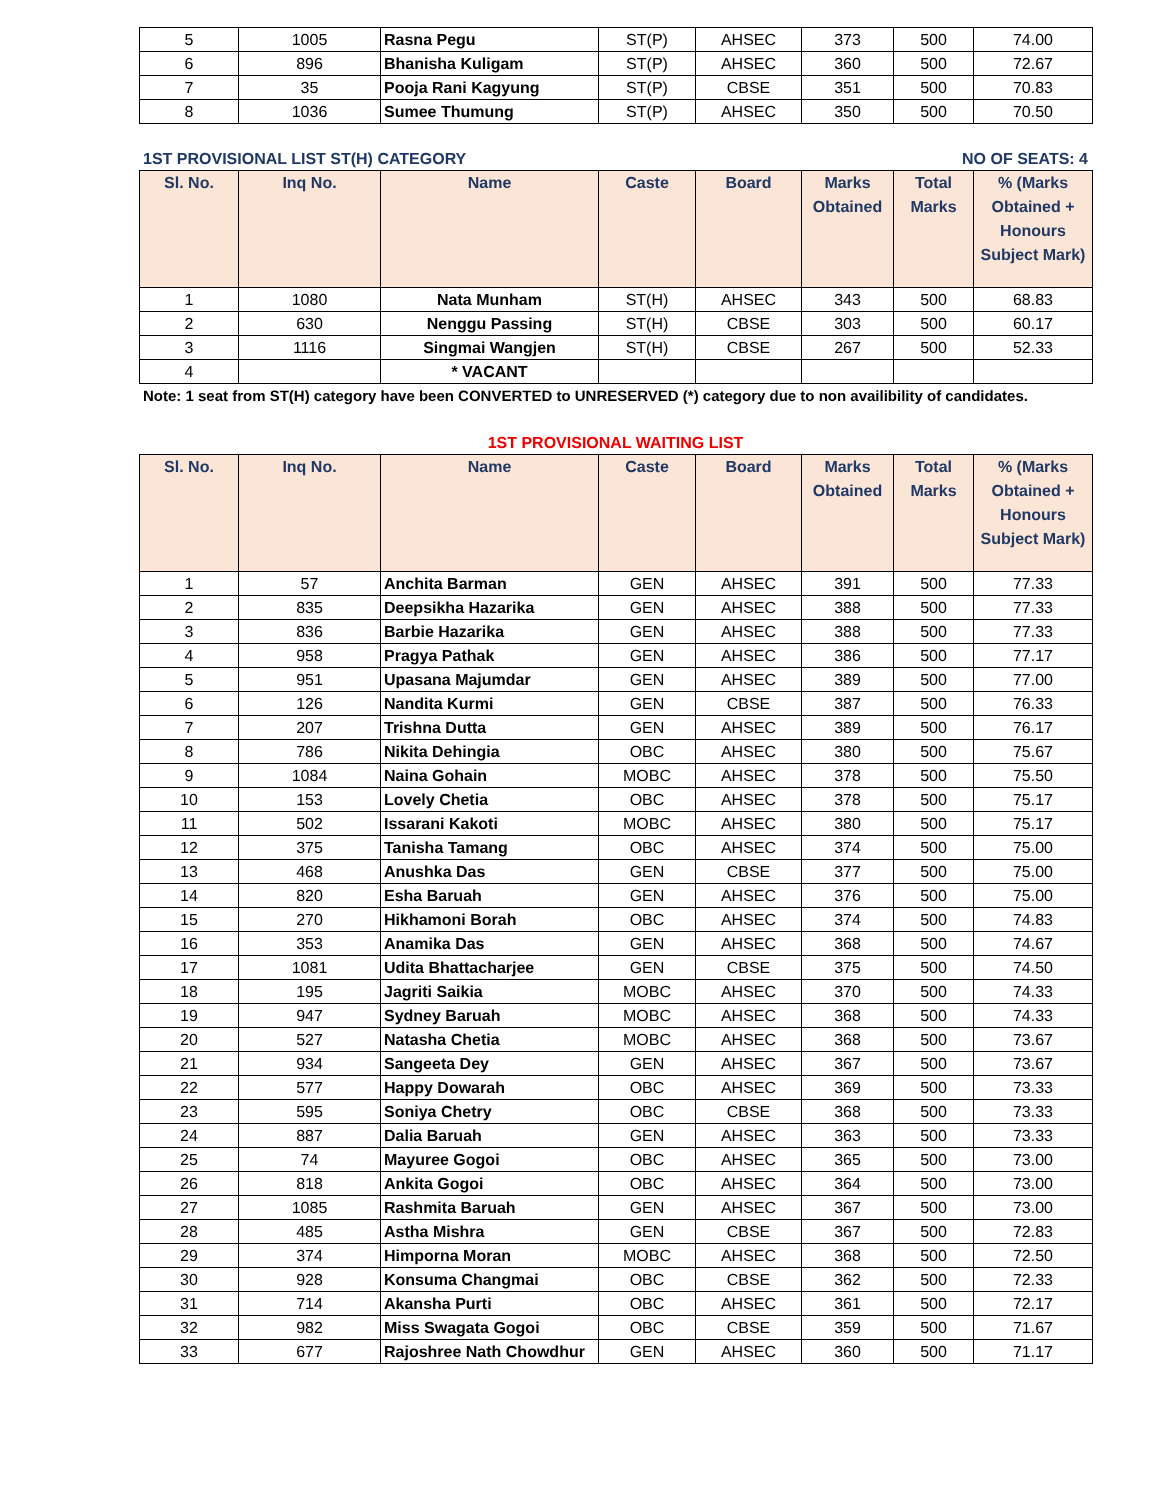| 5 | 1005 | Rasna Pegu | ST(P) | AHSEC | 373 | 500 | 74.00 |
| 6 | 896 | Bhanisha Kuligam | ST(P) | AHSEC | 360 | 500 | 72.67 |
| 7 | 35 | Pooja Rani Kagyung | ST(P) | CBSE | 351 | 500 | 70.83 |
| 8 | 1036 | Sumee Thumung | ST(P) | AHSEC | 350 | 500 | 70.50 |
1ST PROVISIONAL LIST ST(H) CATEGORY NO OF SEATS: 4
| Sl. No. | Inq No. | Name | Caste | Board | Marks Obtained | Total Marks | % (Marks Obtained + Honours Subject Mark) |
| --- | --- | --- | --- | --- | --- | --- | --- |
| 1 | 1080 | Nata Munham | ST(H) | AHSEC | 343 | 500 | 68.83 |
| 2 | 630 | Nenggu Passing | ST(H) | CBSE | 303 | 500 | 60.17 |
| 3 | 1116 | Singmai Wangjen | ST(H) | CBSE | 267 | 500 | 52.33 |
| 4 | | * VACANT | | | | | |
Note: 1 seat from ST(H) category have been CONVERTED to UNRESERVED (*) category due to non availibility of candidates.
1ST PROVISIONAL WAITING LIST
| Sl. No. | Inq No. | Name | Caste | Board | Marks Obtained | Total Marks | % (Marks Obtained + Honours Subject Mark) |
| --- | --- | --- | --- | --- | --- | --- | --- |
| 1 | 57 | Anchita Barman | GEN | AHSEC | 391 | 500 | 77.33 |
| 2 | 835 | Deepsikha Hazarika | GEN | AHSEC | 388 | 500 | 77.33 |
| 3 | 836 | Barbie Hazarika | GEN | AHSEC | 388 | 500 | 77.33 |
| 4 | 958 | Pragya Pathak | GEN | AHSEC | 386 | 500 | 77.17 |
| 5 | 951 | Upasana Majumdar | GEN | AHSEC | 389 | 500 | 77.00 |
| 6 | 126 | Nandita Kurmi | GEN | CBSE | 387 | 500 | 76.33 |
| 7 | 207 | Trishna Dutta | GEN | AHSEC | 389 | 500 | 76.17 |
| 8 | 786 | Nikita Dehingia | OBC | AHSEC | 380 | 500 | 75.67 |
| 9 | 1084 | Naina Gohain | MOBC | AHSEC | 378 | 500 | 75.50 |
| 10 | 153 | Lovely Chetia | OBC | AHSEC | 378 | 500 | 75.17 |
| 11 | 502 | Issarani Kakoti | MOBC | AHSEC | 380 | 500 | 75.17 |
| 12 | 375 | Tanisha Tamang | OBC | AHSEC | 374 | 500 | 75.00 |
| 13 | 468 | Anushka Das | GEN | CBSE | 377 | 500 | 75.00 |
| 14 | 820 | Esha Baruah | GEN | AHSEC | 376 | 500 | 75.00 |
| 15 | 270 | Hikhamoni Borah | OBC | AHSEC | 374 | 500 | 74.83 |
| 16 | 353 | Anamika Das | GEN | AHSEC | 368 | 500 | 74.67 |
| 17 | 1081 | Udita Bhattacharjee | GEN | CBSE | 375 | 500 | 74.50 |
| 18 | 195 | Jagriti Saikia | MOBC | AHSEC | 370 | 500 | 74.33 |
| 19 | 947 | Sydney Baruah | MOBC | AHSEC | 368 | 500 | 74.33 |
| 20 | 527 | Natasha Chetia | MOBC | AHSEC | 368 | 500 | 73.67 |
| 21 | 934 | Sangeeta Dey | GEN | AHSEC | 367 | 500 | 73.67 |
| 22 | 577 | Happy Dowarah | OBC | AHSEC | 369 | 500 | 73.33 |
| 23 | 595 | Soniya Chetry | OBC | CBSE | 368 | 500 | 73.33 |
| 24 | 887 | Dalia Baruah | GEN | AHSEC | 363 | 500 | 73.33 |
| 25 | 74 | Mayuree Gogoi | OBC | AHSEC | 365 | 500 | 73.00 |
| 26 | 818 | Ankita Gogoi | OBC | AHSEC | 364 | 500 | 73.00 |
| 27 | 1085 | Rashmita Baruah | GEN | AHSEC | 367 | 500 | 73.00 |
| 28 | 485 | Astha Mishra | GEN | CBSE | 367 | 500 | 72.83 |
| 29 | 374 | Himporna Moran | MOBC | AHSEC | 368 | 500 | 72.50 |
| 30 | 928 | Konsuma Changmai | OBC | CBSE | 362 | 500 | 72.33 |
| 31 | 714 | Akansha Purti | OBC | AHSEC | 361 | 500 | 72.17 |
| 32 | 982 | Miss Swagata Gogoi | OBC | CBSE | 359 | 500 | 71.67 |
| 33 | 677 | Rajoshree Nath Chowdhur | GEN | AHSEC | 360 | 500 | 71.17 |